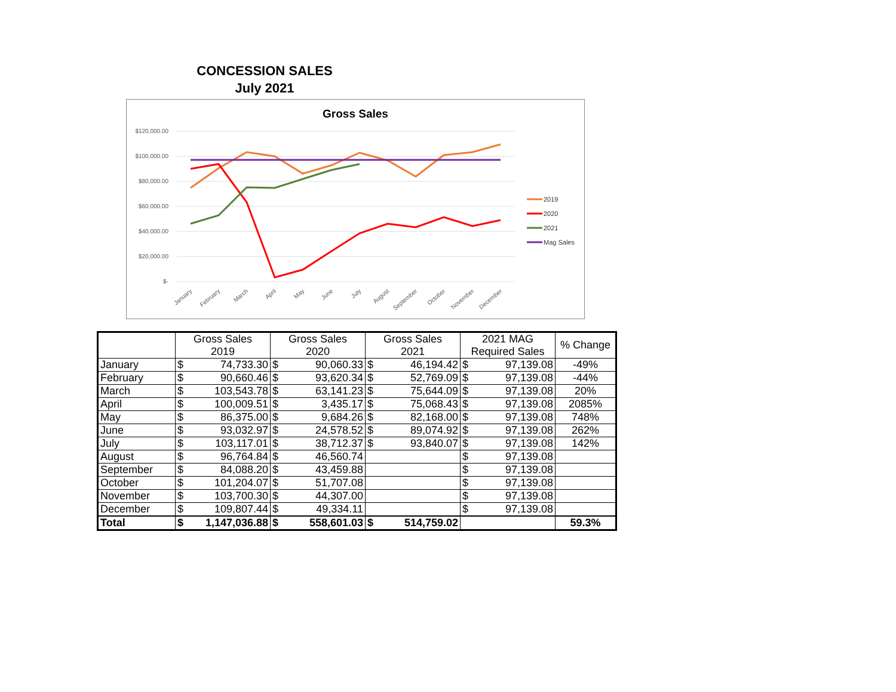CONCESSION SALES
July 2021
Gross Sales
$120,000.00
$100,000.00
$80,000.00
$60,000.00
$40,000.00
$20,000.00
$-
2019
2020
2021
Mag Sales
January
February
March
April
May
June
July
August
September
October
November
December
| | Gross Sales 2019 | | Gross Sales 2020 | | Gross Sales 2021 | | 2021 MAG Required Sales | | % Change |
| --- | --- | --- | --- | --- | --- | --- | --- | --- | --- |
| January | $ | 74,733.30 | $ | 90,060.33 | $ | 46,194.42 | $ | 97,139.08 | -49% |
| February | $ | 90,660.46 | $ | 93,620.34 | $ | 52,769.09 | $ | 97,139.08 | -44% |
| March | $ | 103,543.78 | $ | 63,141.23 | $ | 75,644.09 | $ | 97,139.08 | 20% |
| April | $ | 100,009.51 | $ | 3,435.17 | $ | 75,068.43 | $ | 97,139.08 | 2085% |
| May | $ | 86,375.00 | $ | 9,684.26 | $ | 82,168.00 | $ | 97,139.08 | 748% |
| June | $ | 93,032.97 | $ | 24,578.52 | $ | 89,074.92 | $ | 97,139.08 | 262% |
| July | $ | 103,117.01 | $ | 38,712.37 | $ | 93,840.07 | $ | 97,139.08 | 142% |
| August | $ | 96,764.84 | $ | 46,560.74 | | | $ | 97,139.08 | |
| September | $ | 84,088.20 | $ | 43,459.88 | | | $ | 97,139.08 | |
| October | $ | 101,204.07 | $ | 51,707.08 | | | $ | 97,139.08 | |
| November | $ | 103,700.30 | $ | 44,307.00 | | | $ | 97,139.08 | |
| December | $ | 109,807.44 | $ | 49,334.11 | | | $ | 97,139.08 | |
| Total | $ | 1,147,036.88 | $ | 558,601.03 | $ | 514,759.02 | | | 59.3% |